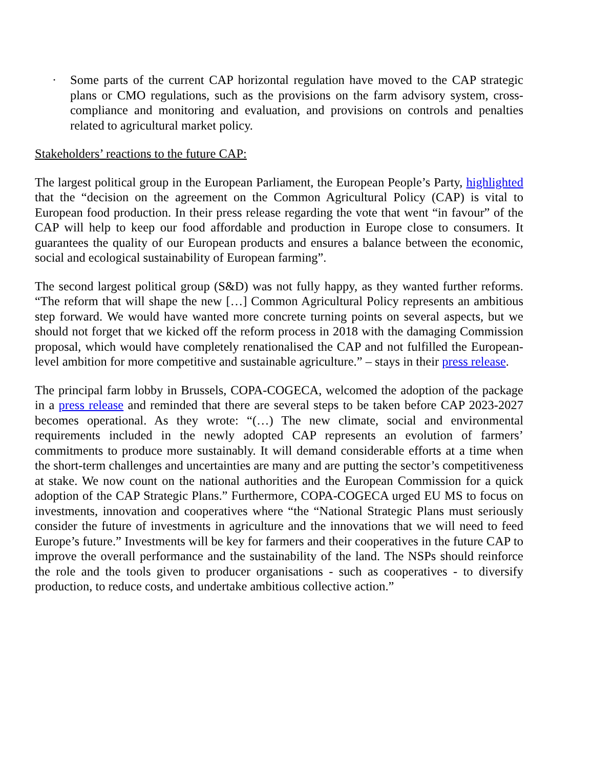· Some parts of the current CAP horizontal regulation have moved to the CAP strategic plans or CMO regulations, such as the provisions on the farm advisory system, cross-compliance and monitoring and evaluation, and provisions on controls and penalties related to agricultural market policy.
Stakeholders’ reactions to the future CAP:
The largest political group in the European Parliament, the European People’s Party, highlighted that the “decision on the agreement on the Common Agricultural Policy (CAP) is vital to European food production. In their press release regarding the vote that went “in favour” of the CAP will help to keep our food affordable and production in Europe close to consumers. It guarantees the quality of our European products and ensures a balance between the economic, social and ecological sustainability of European farming”.
The second largest political group (S&D) was not fully happy, as they wanted further reforms. “The reform that will shape the new […] Common Agricultural Policy represents an ambitious step forward. We would have wanted more concrete turning points on several aspects, but we should not forget that we kicked off the reform process in 2018 with the damaging Commission proposal, which would have completely renationalised the CAP and not fulfilled the European-level ambition for more competitive and sustainable agriculture.” – stays in their press release.
The principal farm lobby in Brussels, COPA-COGECA, welcomed the adoption of the package in a press release and reminded that there are several steps to be taken before CAP 2023-2027 becomes operational. As they wrote: “(…) The new climate, social and environmental requirements included in the newly adopted CAP represents an evolution of farmers’ commitments to produce more sustainably. It will demand considerable efforts at a time when the short-term challenges and uncertainties are many and are putting the sector’s competitiveness at stake. We now count on the national authorities and the European Commission for a quick adoption of the CAP Strategic Plans.” Furthermore, COPA-COGECA urged EU MS to focus on investments, innovation and cooperatives where “the “National Strategic Plans must seriously consider the future of investments in agriculture and the innovations that we will need to feed Europe’s future.” Investments will be key for farmers and their cooperatives in the future CAP to improve the overall performance and the sustainability of the land. The NSPs should reinforce the role and the tools given to producer organisations - such as cooperatives - to diversify production, to reduce costs, and undertake ambitious collective action.”